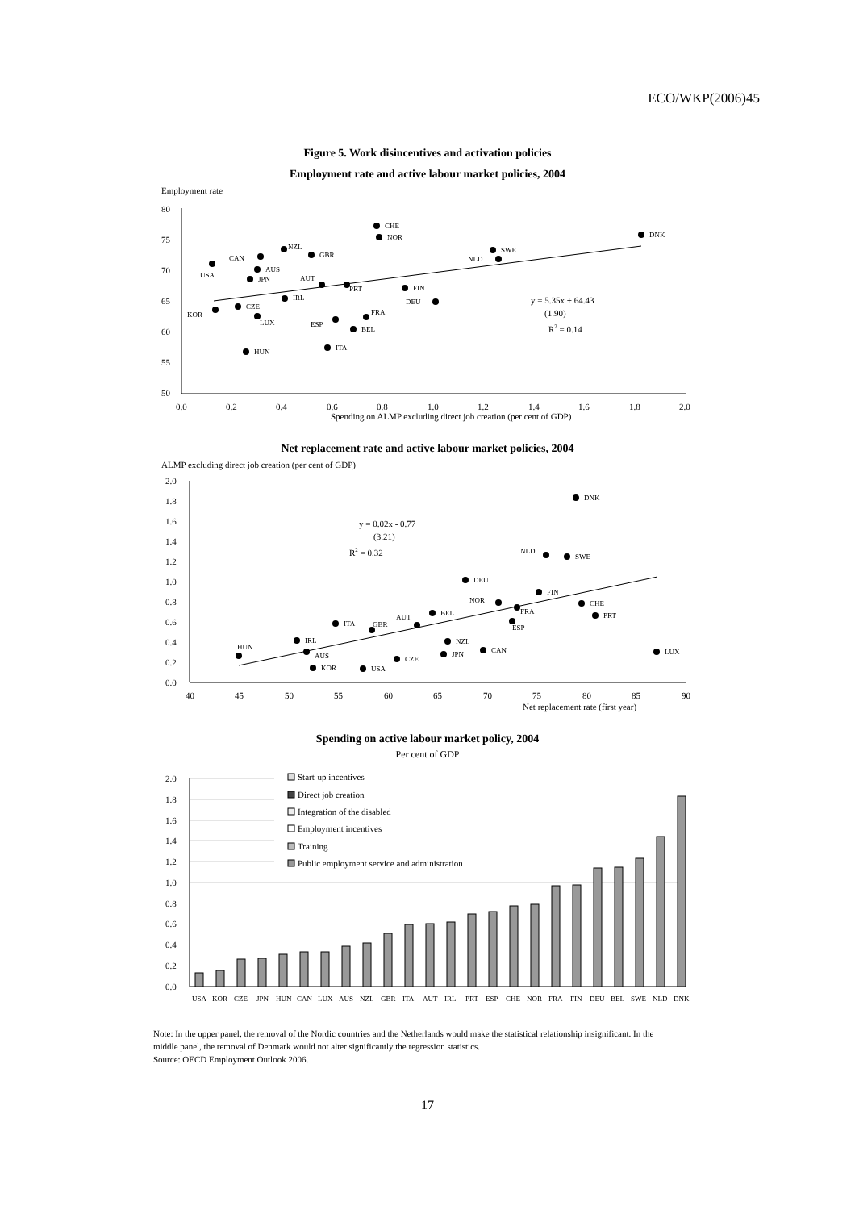ECO/WKP(2006)45
Figure 5. Work disincentives and activation policies
Employment rate and active labour market policies, 2004
Employment rate
80
75
70
65
60
55
50
0.0
0.2
0.4
0.6
0.8
1.0
1.2
1.4
1.6
1.8
2.0
Spending on ALMP excluding direct job creation (per cent of GDP)
CHE
NOR
DNK
SWE
NLD
NZL
CAN
GBR
USA
AUS
JPN
AUT
PRT
FIN
DEU
IRL
CZE
KOR
LUX
ESP
FRA
BEL
ITA
HUN
y = 5.35x + 64.43
(1.90)
R2 = 0.14
Net replacement rate and active labour market policies, 2004
ALMP excluding direct job creation (per cent of GDP)
2.0
1.8
1.6
1.4
1.2
1.0
0.8
0.6
0.4
0.2
0.0
40
45
50
55
60
65
70
75
80
85
90
Net replacement rate (first year)
y = 0.02x - 0.77
(3.21)
R2 = 0.32
DNK
NLD
SWE
DEU
FIN
CHE
NOR
FRA
PRT
BEL
AUT
ITA
GBR
ESP
IRL
NZL
HUN
AUS
CAN
JPN
LUX
CZE
KOR
USA
Spending on active labour market policy, 2004
Per cent of GDP
2.0
1.8
1.6
1.4
1.2
1.0
0.8
0.6
0.4
0.2
0.0
Start-up incentives
Direct job creation
Integration of the disabled
Employment incentives
Training
Public employment service and administration
USA
KOR
CZE
JPN
HUN
CAN
LUX
AUS
NZL
GBR
ITA
AUT
IRL
PRT
ESP
CHE
NOR
FRA
FIN
DEU
BEL
SWE
NLD
DNK
Note: In the upper panel, the removal of the Nordic countries and the Netherlands would make the statistical relationship insignificant. In the middle panel, the removal of Denmark would not alter significantly the regression statistics.
Source: OECD Employment Outlook 2006.
17